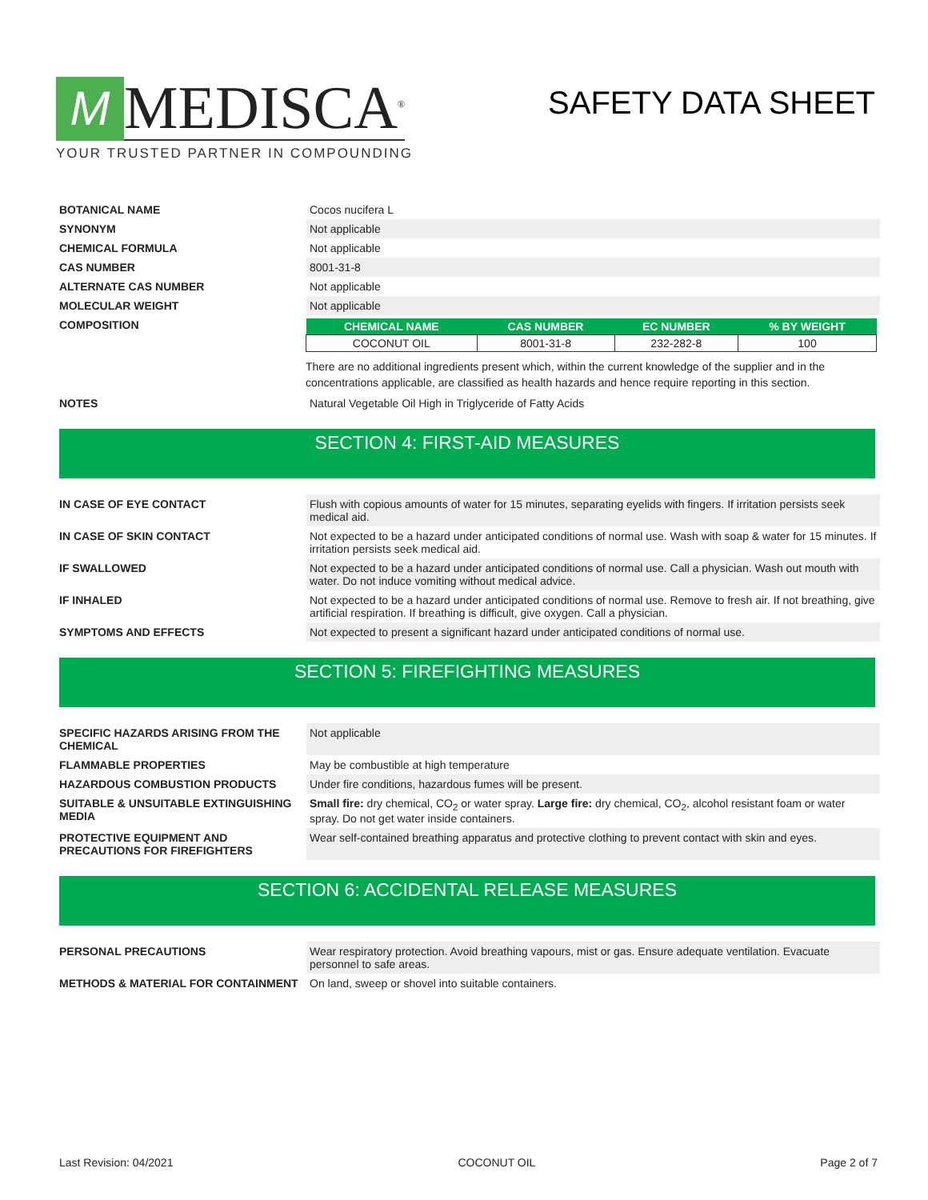M
MEDISCA<sup>®</sup>
YOUR TRUSTED PARTNER IN COMPOUNDING
SAFETY DATA SHEET
BOTANICAL NAME Cocos nucifera L
SYNONYM Not applicable
CHEMICAL FORMULA Not applicable
CAS NUMBER 8001-31-8
ALTERNATE CAS NUMBER Not applicable
MOLECULAR WEIGHT Not applicable
COMPOSITION
| CHEMICAL NAME | CAS NUMBER | EC NUMBER | % BY WEIGHT |
| --- | --- | --- | --- |
| COCONUT OIL | 8001-31-8 | 232-282-8 | 100 |
There are no additional ingredients present which, within the current knowledge of the supplier and in the concentrations applicable, are classified as health hazards and hence require reporting in this section.
NOTES Natural Vegetable Oil High in Triglyceride of Fatty Acids
SECTION 4: FIRST-AID MEASURES
IN CASE OF EYE CONTACT Flush with copious amounts of water for 15 minutes, separating eyelids with fingers. If irritation persists seek medical aid.
IN CASE OF SKIN CONTACT Not expected to be a hazard under anticipated conditions of normal use. Wash with soap & water for 15 minutes. If irritation persists seek medical aid.
IF SWALLOWED Not expected to be a hazard under anticipated conditions of normal use. Call a physician. Wash out mouth with water. Do not induce vomiting without medical advice.
IF INHALED Not expected to be a hazard under anticipated conditions of normal use. Remove to fresh air. If not breathing, give artificial respiration. If breathing is difficult, give oxygen. Call a physician.
SYMPTOMS AND EFFECTS Not expected to present a significant hazard under anticipated conditions of normal use.
SECTION 5: FIREFIGHTING MEASURES
SPECIFIC HAZARDS ARISING FROM THE CHEMICAL
Not applicable
FLAMMABLE PROPERTIES May be combustible at high temperature
HAZARDOUS COMBUSTION PRODUCTS Under fire conditions, hazardous fumes will be present.
SUITABLE & UNSUITABLE EXTINGUISHING MEDIA
Small fire: dry chemical, CO<sub>2</sub> or water spray. Large fire: dry chemical, CO<sub>2</sub>, alcohol resistant foam or water spray. Do not get water inside containers.
PROTECTIVE EQUIPMENT AND PRECAUTIONS FOR FIREFIGHTERS
Wear self-contained breathing apparatus and protective clothing to prevent contact with skin and eyes.
SECTION 6: ACCIDENTAL RELEASE MEASURES
PERSONAL PRECAUTIONS Wear respiratory protection. Avoid breathing vapours, mist or gas. Ensure adequate ventilation. Evacuate personnel to safe areas.
METHODS & MATERIAL FOR CONTAINMENT On land, sweep or shovel into suitable containers.
Last Revision: 04/2021 COCONUT OIL Page 2 of 7